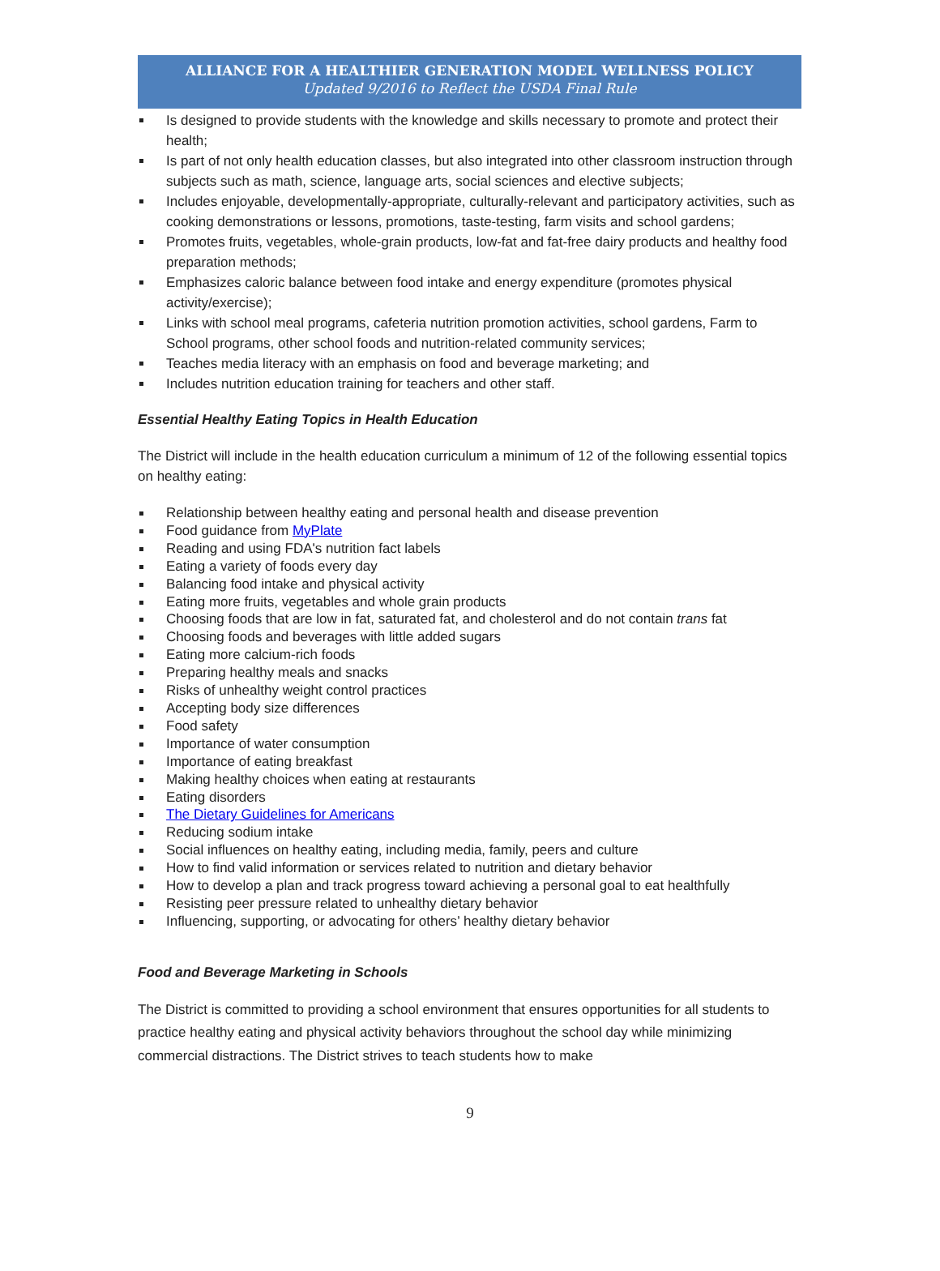ALLIANCE FOR A HEALTHIER GENERATION MODEL WELLNESS POLICY
Updated 9/2016 to Reflect the USDA Final Rule
Is designed to provide students with the knowledge and skills necessary to promote and protect their health;
Is part of not only health education classes, but also integrated into other classroom instruction through subjects such as math, science, language arts, social sciences and elective subjects;
Includes enjoyable, developmentally-appropriate, culturally-relevant and participatory activities, such as cooking demonstrations or lessons, promotions, taste-testing, farm visits and school gardens;
Promotes fruits, vegetables, whole-grain products, low-fat and fat-free dairy products and healthy food preparation methods;
Emphasizes caloric balance between food intake and energy expenditure (promotes physical activity/exercise);
Links with school meal programs, cafeteria nutrition promotion activities, school gardens, Farm to School programs, other school foods and nutrition-related community services;
Teaches media literacy with an emphasis on food and beverage marketing; and
Includes nutrition education training for teachers and other staff.
Essential Healthy Eating Topics in Health Education
The District will include in the health education curriculum a minimum of 12 of the following essential topics on healthy eating:
Relationship between healthy eating and personal health and disease prevention
Food guidance from MyPlate
Reading and using FDA's nutrition fact labels
Eating a variety of foods every day
Balancing food intake and physical activity
Eating more fruits, vegetables and whole grain products
Choosing foods that are low in fat, saturated fat, and cholesterol and do not contain trans fat
Choosing foods and beverages with little added sugars
Eating more calcium-rich foods
Preparing healthy meals and snacks
Risks of unhealthy weight control practices
Accepting body size differences
Food safety
Importance of water consumption
Importance of eating breakfast
Making healthy choices when eating at restaurants
Eating disorders
The Dietary Guidelines for Americans
Reducing sodium intake
Social influences on healthy eating, including media, family, peers and culture
How to find valid information or services related to nutrition and dietary behavior
How to develop a plan and track progress toward achieving a personal goal to eat healthfully
Resisting peer pressure related to unhealthy dietary behavior
Influencing, supporting, or advocating for others’ healthy dietary behavior
Food and Beverage Marketing in Schools
The District is committed to providing a school environment that ensures opportunities for all students to practice healthy eating and physical activity behaviors throughout the school day while minimizing commercial distractions. The District strives to teach students how to make
9